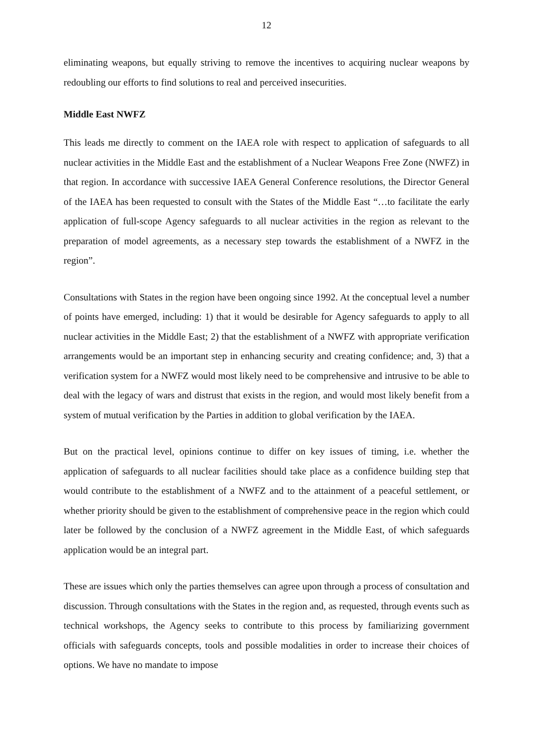12
eliminating weapons, but equally striving to remove the incentives to acquiring nuclear weapons by redoubling our efforts to find solutions to real and perceived insecurities.
Middle East NWFZ
This leads me directly to comment on the IAEA role with respect to application of safeguards to all nuclear activities in the Middle East and the establishment of a Nuclear Weapons Free Zone (NWFZ) in that region. In accordance with successive IAEA General Conference resolutions, the Director General of the IAEA has been requested to consult with the States of the Middle East “…to facilitate the early application of full-scope Agency safeguards to all nuclear activities in the region as relevant to the preparation of model agreements, as a necessary step towards the establishment of a NWFZ in the region”.
Consultations with States in the region have been ongoing since 1992. At the conceptual level a number of points have emerged, including: 1) that it would be desirable for Agency safeguards to apply to all nuclear activities in the Middle East; 2) that the establishment of a NWFZ with appropriate verification arrangements would be an important step in enhancing security and creating confidence; and, 3) that a verification system for a NWFZ would most likely need to be comprehensive and intrusive to be able to deal with the legacy of wars and distrust that exists in the region, and would most likely benefit from a system of mutual verification by the Parties in addition to global verification by the IAEA.
But on the practical level, opinions continue to differ on key issues of timing, i.e. whether the application of safeguards to all nuclear facilities should take place as a confidence building step that would contribute to the establishment of a NWFZ and to the attainment of a peaceful settlement, or whether priority should be given to the establishment of comprehensive peace in the region which could later be followed by the conclusion of a NWFZ agreement in the Middle East, of which safeguards application would be an integral part.
These are issues which only the parties themselves can agree upon through a process of consultation and discussion. Through consultations with the States in the region and, as requested, through events such as technical workshops, the Agency seeks to contribute to this process by familiarizing government officials with safeguards concepts, tools and possible modalities in order to increase their choices of options. We have no mandate to impose